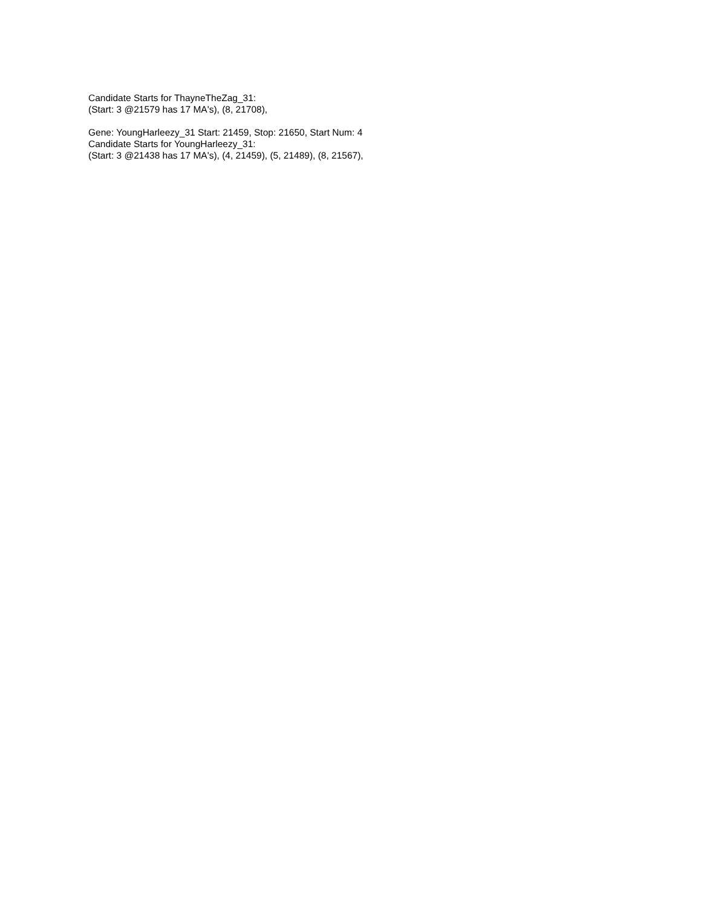Candidate Starts for ThayneTheZag_31:
(Start: 3 @21579 has 17 MA's), (8, 21708),
Gene: YoungHarleezy_31 Start: 21459, Stop: 21650, Start Num: 4
Candidate Starts for YoungHarleezy_31:
(Start: 3 @21438 has 17 MA's), (4, 21459), (5, 21489), (8, 21567),